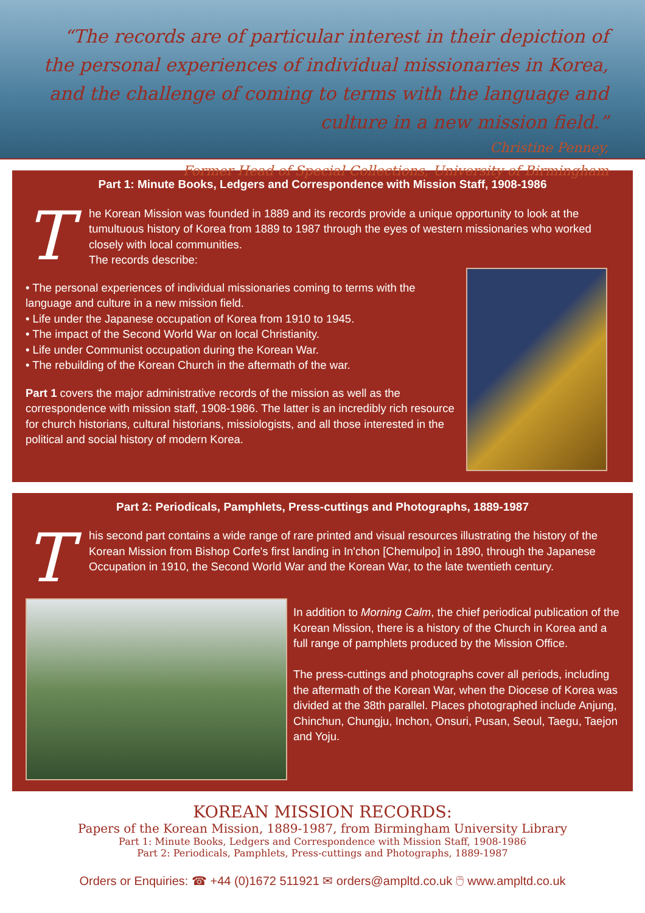“The records are of particular interest in their depiction of the personal experiences of individual missionaries in Korea, and the challenge of coming to terms with the language and culture in a new mission field.”
Christine Penney,
Former Head of Special Collections, University of Birmingham
Part 1: Minute Books, Ledgers and Correspondence with Mission Staff, 1908-1986
T
he Korean Mission was founded in 1889 and its records provide a unique opportunity to look at the tumultuous history of Korea from 1889 to 1987 through the eyes of western missionaries who worked closely with local communities.
The records describe:
• The personal experiences of individual missionaries coming to terms with the language and culture in a new mission field.
• Life under the Japanese occupation of Korea from 1910 to 1945.
• The impact of the Second World War on local Christianity.
• Life under Communist occupation during the Korean War.
• The rebuilding of the Korean Church in the aftermath of the war.
Part 1 covers the major administrative records of the mission as well as the correspondence with mission staff, 1908-1986. The latter is an incredibly rich resource for church historians, cultural historians, missiologists, and all those interested in the political and social history of modern Korea.
Part 2: Periodicals, Pamphlets, Press-cuttings and Photographs, 1889-1987
T
his second part contains a wide range of rare printed and visual resources illustrating the history of the Korean Mission from Bishop Corfe's first landing in In'chon [Chemulpo] in 1890, through the Japanese Occupation in 1910, the Second World War and the Korean War, to the late twentieth century.
In addition to Morning Calm, the chief periodical publication of the Korean Mission, there is a history of the Church in Korea and a full range of pamphlets produced by the Mission Office.
The press-cuttings and photographs cover all periods, including the aftermath of the Korean War, when the Diocese of Korea was divided at the 38th parallel. Places photographed include Anjung, Chinchun, Chungju, Inchon, Onsuri, Pusan, Seoul, Taegu, Taejon and Yoju.
KOREAN MISSION RECORDS:
Papers of the Korean Mission, 1889-1987, from Birmingham University Library
Part 1: Minute Books, Ledgers and Correspondence with Mission Staff, 1908-1986
Part 2: Periodicals, Pamphlets, Press-cuttings and Photographs, 1889-1987
Orders or Enquiries: ☎ +44 (0)1672 511921 ✉ orders@ampltd.co.uk 🖱 www.ampltd.co.uk